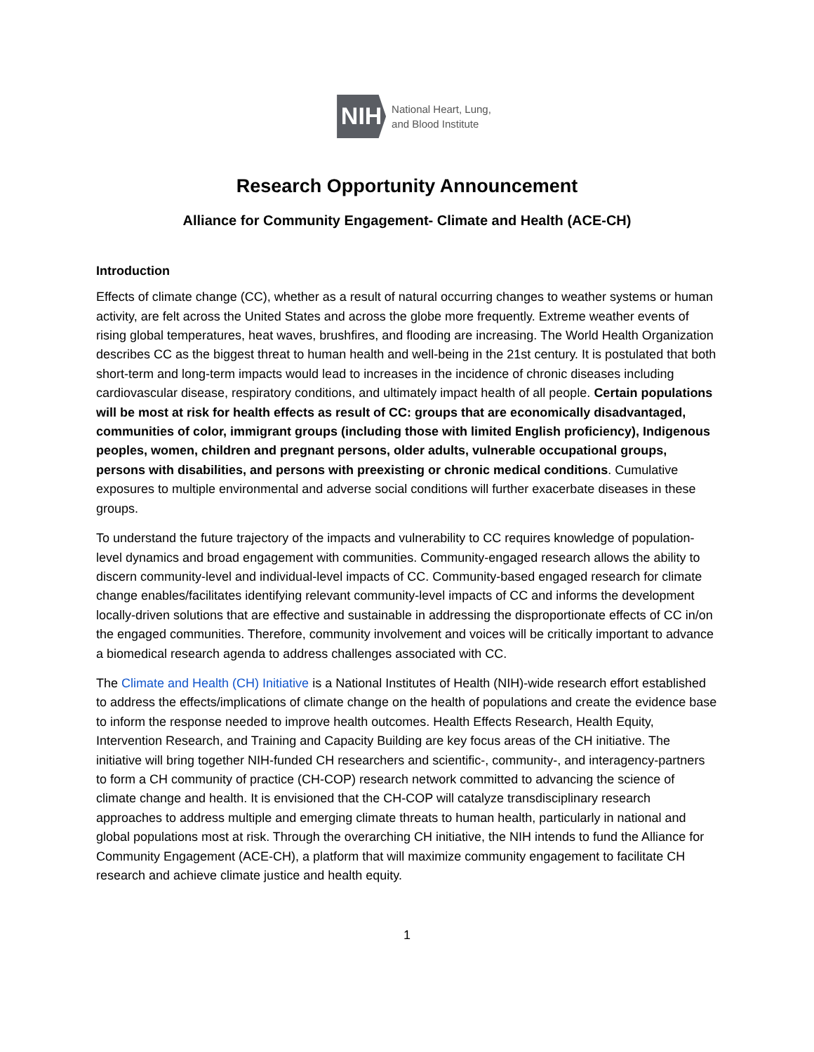NIH
National Heart, Lung,
and Blood Institute
Research Opportunity Announcement
Alliance for Community Engagement- Climate and Health (ACE-CH)
Introduction
Effects of climate change (CC), whether as a result of natural occurring changes to weather systems or human activity, are felt across the United States and across the globe more frequently. Extreme weather events of rising global temperatures, heat waves, brushfires, and flooding are increasing. The World Health Organization describes CC as the biggest threat to human health and well-being in the 21st century. It is postulated that both short-term and long-term impacts would lead to increases in the incidence of chronic diseases including cardiovascular disease, respiratory conditions, and ultimately impact health of all people. Certain populations will be most at risk for health effects as result of CC: groups that are economically disadvantaged, communities of color, immigrant groups (including those with limited English proficiency), Indigenous peoples, women, children and pregnant persons, older adults, vulnerable occupational groups, persons with disabilities, and persons with preexisting or chronic medical conditions. Cumulative exposures to multiple environmental and adverse social conditions will further exacerbate diseases in these groups.
To understand the future trajectory of the impacts and vulnerability to CC requires knowledge of population-level dynamics and broad engagement with communities. Community-engaged research allows the ability to discern community-level and individual-level impacts of CC. Community-based engaged research for climate change enables/facilitates identifying relevant community-level impacts of CC and informs the development locally-driven solutions that are effective and sustainable in addressing the disproportionate effects of CC in/on the engaged communities. Therefore, community involvement and voices will be critically important to advance a biomedical research agenda to address challenges associated with CC.
The Climate and Health (CH) Initiative is a National Institutes of Health (NIH)-wide research effort established to address the effects/implications of climate change on the health of populations and create the evidence base to inform the response needed to improve health outcomes. Health Effects Research, Health Equity, Intervention Research, and Training and Capacity Building are key focus areas of the CH initiative. The initiative will bring together NIH-funded CH researchers and scientific-, community-, and interagency-partners to form a CH community of practice (CH-COP) research network committed to advancing the science of climate change and health. It is envisioned that the CH-COP will catalyze transdisciplinary research approaches to address multiple and emerging climate threats to human health, particularly in national and global populations most at risk. Through the overarching CH initiative, the NIH intends to fund the Alliance for Community Engagement (ACE-CH), a platform that will maximize community engagement to facilitate CH research and achieve climate justice and health equity.
1